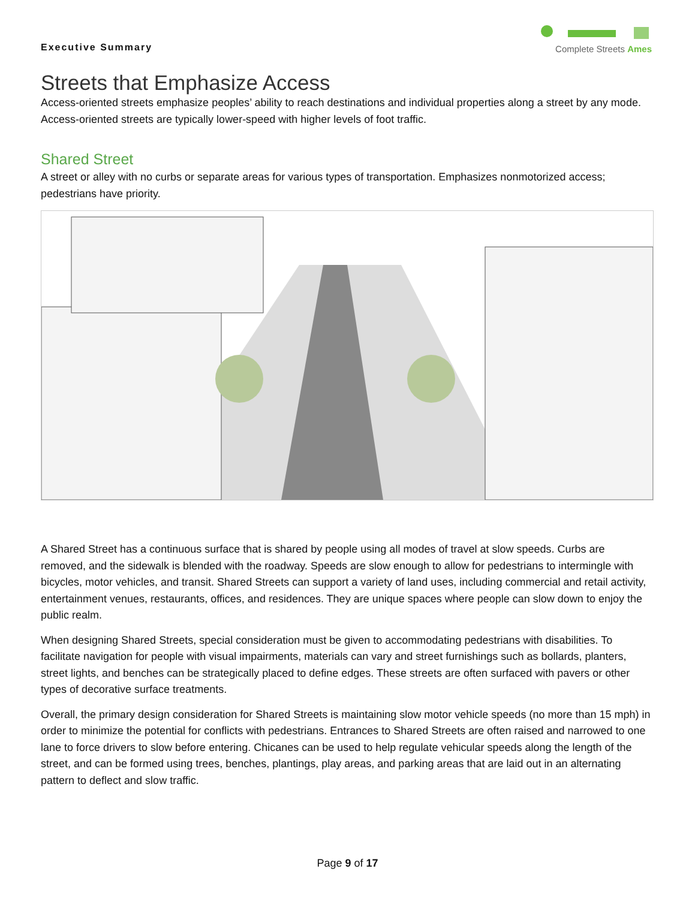Executive Summary
Complete Streets Ames
Streets that Emphasize Access
Access-oriented streets emphasize peoples’ ability to reach destinations and individual properties along a street by any mode. Access-oriented streets are typically lower-speed with higher levels of foot traffic.
Shared Street
A street or alley with no curbs or separate areas for various types of transportation. Emphasizes nonmotorized access; pedestrians have priority.
A Shared Street has a continuous surface that is shared by people using all modes of travel at slow speeds. Curbs are removed, and the sidewalk is blended with the roadway. Speeds are slow enough to allow for pedestrians to intermingle with bicycles, motor vehicles, and transit. Shared Streets can support a variety of land uses, including commercial and retail activity, entertainment venues, restaurants, offices, and residences. They are unique spaces where people can slow down to enjoy the public realm.
When designing Shared Streets, special consideration must be given to accommodating pedestrians with disabilities. To facilitate navigation for people with visual impairments, materials can vary and street furnishings such as bollards, planters, street lights, and benches can be strategically placed to define edges. These streets are often surfaced with pavers or other types of decorative surface treatments.
Overall, the primary design consideration for Shared Streets is maintaining slow motor vehicle speeds (no more than 15 mph) in order to minimize the potential for conflicts with pedestrians. Entrances to Shared Streets are often raised and narrowed to one lane to force drivers to slow before entering. Chicanes can be used to help regulate vehicular speeds along the length of the street, and can be formed using trees, benches, plantings, play areas, and parking areas that are laid out in an alternating pattern to deflect and slow traffic.
Page 9 of 17